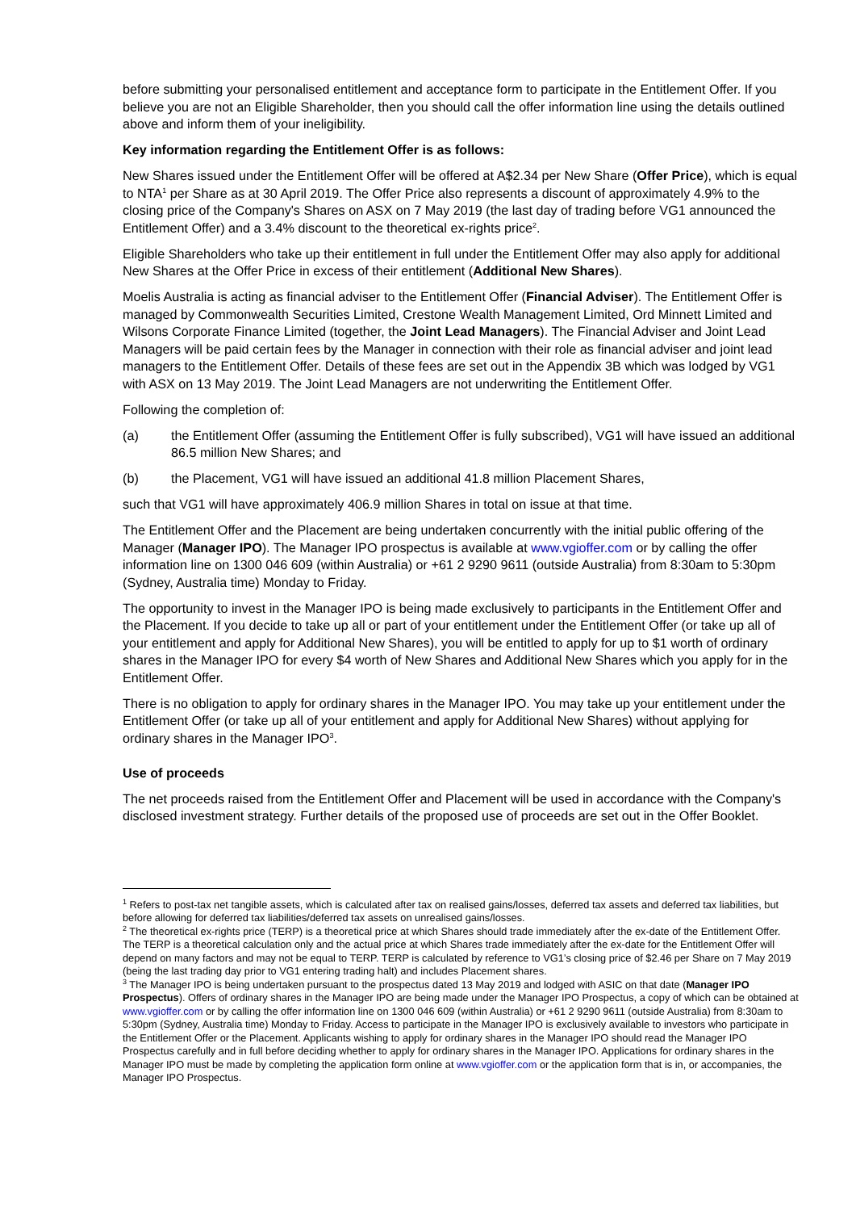before submitting your personalised entitlement and acceptance form to participate in the Entitlement Offer. If you believe you are not an Eligible Shareholder, then you should call the offer information line using the details outlined above and inform them of your ineligibility.
Key information regarding the Entitlement Offer is as follows:
New Shares issued under the Entitlement Offer will be offered at A$2.34 per New Share (Offer Price), which is equal to NTA<sup>1</sup> per Share as at 30 April 2019. The Offer Price also represents a discount of approximately 4.9% to the closing price of the Company's Shares on ASX on 7 May 2019 (the last day of trading before VG1 announced the Entitlement Offer) and a 3.4% discount to the theoretical ex-rights price<sup>2</sup>.
Eligible Shareholders who take up their entitlement in full under the Entitlement Offer may also apply for additional New Shares at the Offer Price in excess of their entitlement (Additional New Shares).
Moelis Australia is acting as financial adviser to the Entitlement Offer (Financial Adviser). The Entitlement Offer is managed by Commonwealth Securities Limited, Crestone Wealth Management Limited, Ord Minnett Limited and Wilsons Corporate Finance Limited (together, the Joint Lead Managers). The Financial Adviser and Joint Lead Managers will be paid certain fees by the Manager in connection with their role as financial adviser and joint lead managers to the Entitlement Offer. Details of these fees are set out in the Appendix 3B which was lodged by VG1 with ASX on 13 May 2019. The Joint Lead Managers are not underwriting the Entitlement Offer.
Following the completion of:
(a) the Entitlement Offer (assuming the Entitlement Offer is fully subscribed), VG1 will have issued an additional 86.5 million New Shares; and
(b) the Placement, VG1 will have issued an additional 41.8 million Placement Shares,
such that VG1 will have approximately 406.9 million Shares in total on issue at that time.
The Entitlement Offer and the Placement are being undertaken concurrently with the initial public offering of the Manager (Manager IPO). The Manager IPO prospectus is available at www.vgioffer.com or by calling the offer information line on 1300 046 609 (within Australia) or +61 2 9290 9611 (outside Australia) from 8:30am to 5:30pm (Sydney, Australia time) Monday to Friday.
The opportunity to invest in the Manager IPO is being made exclusively to participants in the Entitlement Offer and the Placement. If you decide to take up all or part of your entitlement under the Entitlement Offer (or take up all of your entitlement and apply for Additional New Shares), you will be entitled to apply for up to $1 worth of ordinary shares in the Manager IPO for every $4 worth of New Shares and Additional New Shares which you apply for in the Entitlement Offer.
There is no obligation to apply for ordinary shares in the Manager IPO. You may take up your entitlement under the Entitlement Offer (or take up all of your entitlement and apply for Additional New Shares) without applying for ordinary shares in the Manager IPO<sup>3</sup>.
Use of proceeds
The net proceeds raised from the Entitlement Offer and Placement will be used in accordance with the Company's disclosed investment strategy. Further details of the proposed use of proceeds are set out in the Offer Booklet.
<sup>1</sup> Refers to post-tax net tangible assets, which is calculated after tax on realised gains/losses, deferred tax assets and deferred tax liabilities, but before allowing for deferred tax liabilities/deferred tax assets on unrealised gains/losses.
<sup>2</sup> The theoretical ex-rights price (TERP) is a theoretical price at which Shares should trade immediately after the ex-date of the Entitlement Offer. The TERP is a theoretical calculation only and the actual price at which Shares trade immediately after the ex-date for the Entitlement Offer will depend on many factors and may not be equal to TERP. TERP is calculated by reference to VG1’s closing price of $2.46 per Share on 7 May 2019 (being the last trading day prior to VG1 entering trading halt) and includes Placement shares.
<sup>3</sup> The Manager IPO is being undertaken pursuant to the prospectus dated 13 May 2019 and lodged with ASIC on that date (Manager IPO Prospectus). Offers of ordinary shares in the Manager IPO are being made under the Manager IPO Prospectus, a copy of which can be obtained at www.vgioffer.com or by calling the offer information line on 1300 046 609 (within Australia) or +61 2 9290 9611 (outside Australia) from 8:30am to 5:30pm (Sydney, Australia time) Monday to Friday. Access to participate in the Manager IPO is exclusively available to investors who participate in the Entitlement Offer or the Placement. Applicants wishing to apply for ordinary shares in the Manager IPO should read the Manager IPO Prospectus carefully and in full before deciding whether to apply for ordinary shares in the Manager IPO. Applications for ordinary shares in the Manager IPO must be made by completing the application form online at www.vgioffer.com or the application form that is in, or accompanies, the Manager IPO Prospectus.